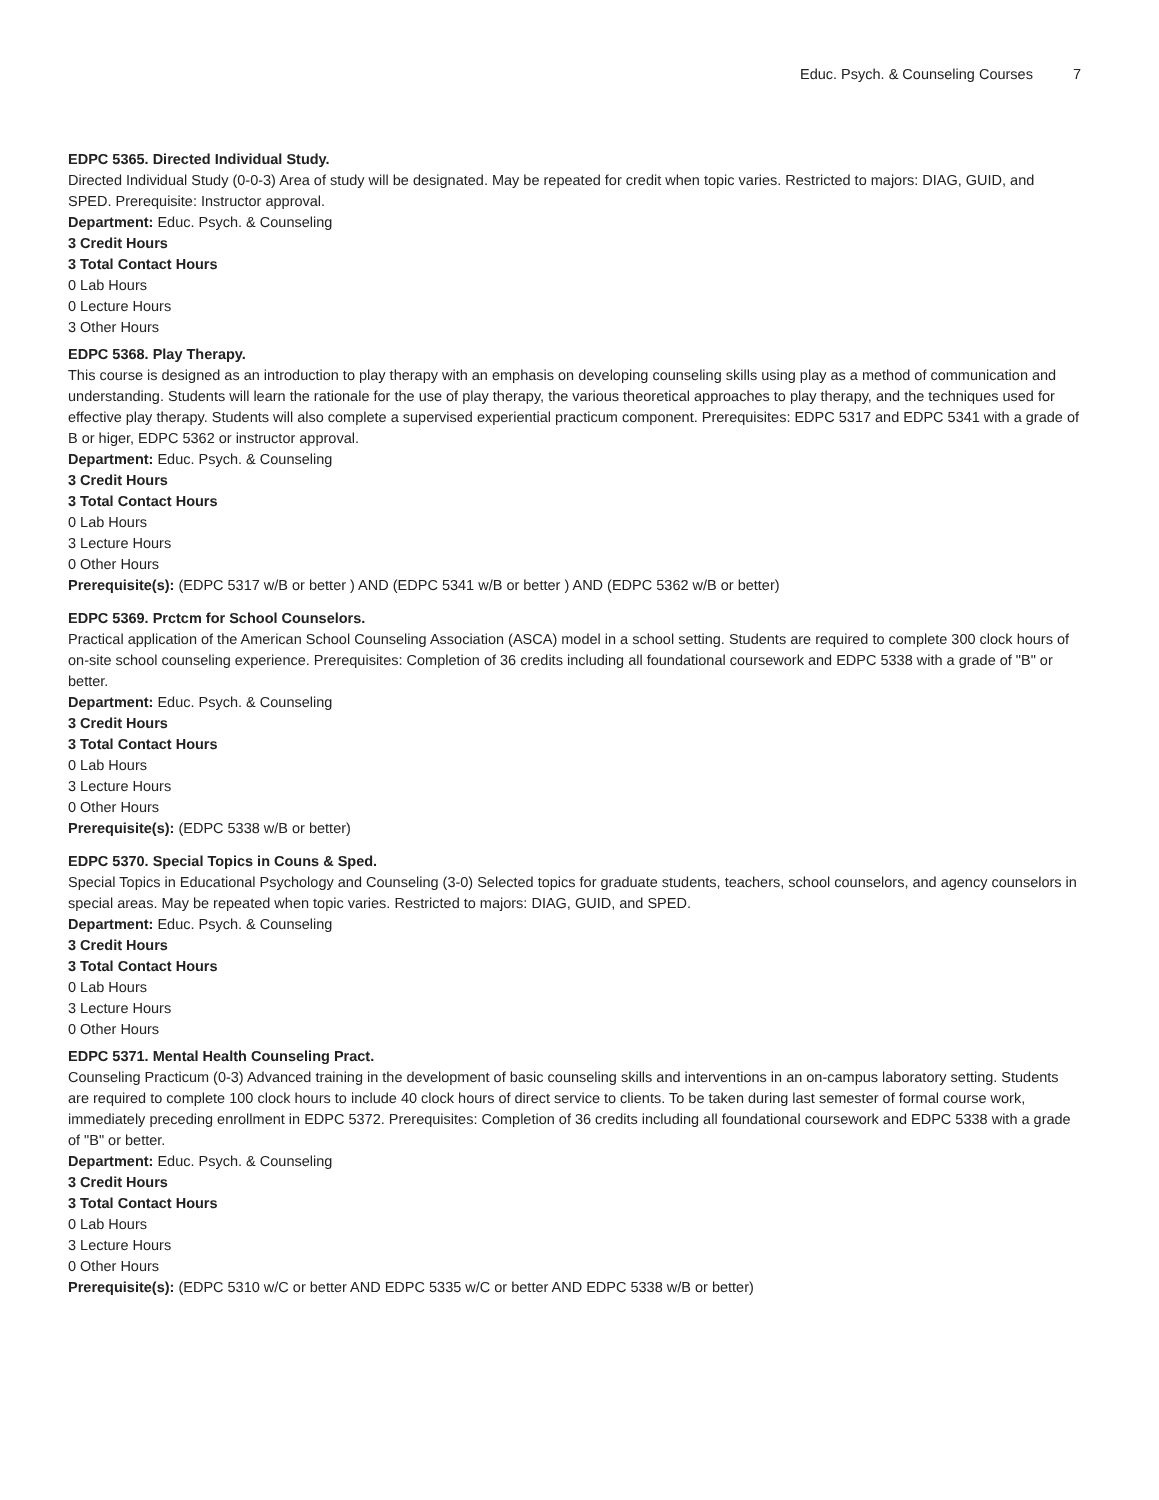Educ. Psych. & Counseling Courses 7
EDPC 5365. Directed Individual Study.
Directed Individual Study (0-0-3) Area of study will be designated. May be repeated for credit when topic varies. Restricted to majors: DIAG, GUID, and SPED. Prerequisite: Instructor approval.
Department: Educ. Psych. & Counseling
3 Credit Hours
3 Total Contact Hours
0 Lab Hours
0 Lecture Hours
3 Other Hours
EDPC 5368. Play Therapy.
This course is designed as an introduction to play therapy with an emphasis on developing counseling skills using play as a method of communication and understanding. Students will learn the rationale for the use of play therapy, the various theoretical approaches to play therapy, and the techniques used for effective play therapy. Students will also complete a supervised experiential practicum component. Prerequisites: EDPC 5317 and EDPC 5341 with a grade of B or higer, EDPC 5362 or instructor approval.
Department: Educ. Psych. & Counseling
3 Credit Hours
3 Total Contact Hours
0 Lab Hours
3 Lecture Hours
0 Other Hours
Prerequisite(s): (EDPC 5317 w/B or better ) AND (EDPC 5341 w/B or better ) AND (EDPC 5362 w/B or better)
EDPC 5369. Prctcm for School Counselors.
Practical application of the American School Counseling Association (ASCA) model in a school setting. Students are required to complete 300 clock hours of on-site school counseling experience. Prerequisites: Completion of 36 credits including all foundational coursework and EDPC 5338 with a grade of "B" or better.
Department: Educ. Psych. & Counseling
3 Credit Hours
3 Total Contact Hours
0 Lab Hours
3 Lecture Hours
0 Other Hours
Prerequisite(s): (EDPC 5338 w/B or better)
EDPC 5370. Special Topics in Couns & Sped.
Special Topics in Educational Psychology and Counseling (3-0) Selected topics for graduate students, teachers, school counselors, and agency counselors in special areas. May be repeated when topic varies. Restricted to majors: DIAG, GUID, and SPED.
Department: Educ. Psych. & Counseling
3 Credit Hours
3 Total Contact Hours
0 Lab Hours
3 Lecture Hours
0 Other Hours
EDPC 5371. Mental Health Counseling Pract.
Counseling Practicum (0-3) Advanced training in the development of basic counseling skills and interventions in an on-campus laboratory setting. Students are required to complete 100 clock hours to include 40 clock hours of direct service to clients. To be taken during last semester of formal course work, immediately preceding enrollment in EDPC 5372. Prerequisites: Completion of 36 credits including all foundational coursework and EDPC 5338 with a grade of "B" or better.
Department: Educ. Psych. & Counseling
3 Credit Hours
3 Total Contact Hours
0 Lab Hours
3 Lecture Hours
0 Other Hours
Prerequisite(s): (EDPC 5310 w/C or better AND EDPC 5335 w/C or better AND EDPC 5338 w/B or better)